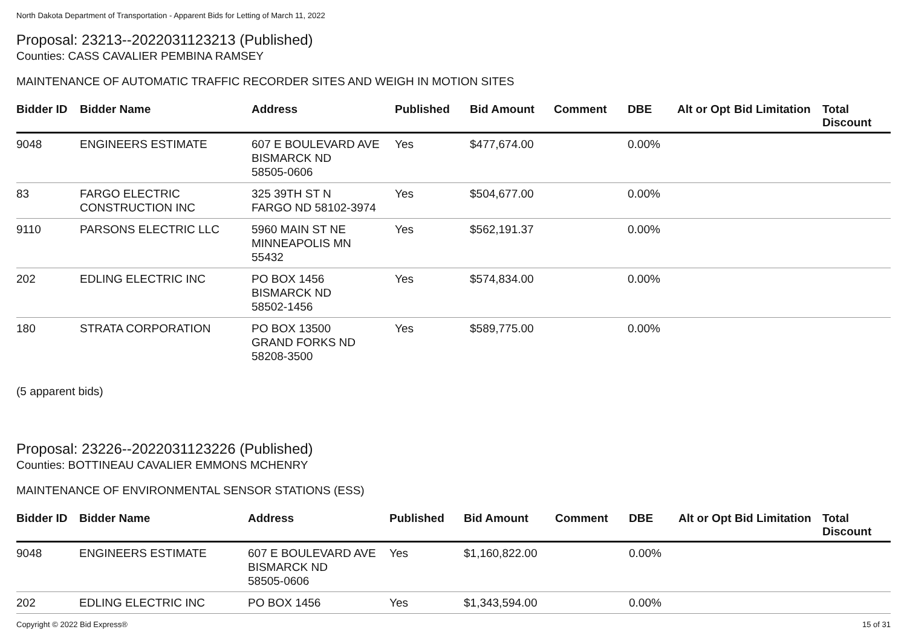North Dakota Department of Transportation - Apparent Bids for Letting of March 11, 2022
Proposal: 23213--2022031123213 (Published)
Counties: CASS CAVALIER PEMBINA RAMSEY
MAINTENANCE OF AUTOMATIC TRAFFIC RECORDER SITES AND WEIGH IN MOTION SITES
| Bidder ID | Bidder Name | Address | Published | Bid Amount | Comment | DBE | Alt or Opt | Bid Limitation | Total Discount |
| --- | --- | --- | --- | --- | --- | --- | --- | --- | --- |
| 9048 | ENGINEERS ESTIMATE | 607 E BOULEVARD AVE BISMARCK ND 58505-0606 | Yes | $477,674.00 | | 0.00% | | | |
| 83 | FARGO ELECTRIC CONSTRUCTION INC | 325 39TH ST N FARGO ND 58102-3974 | Yes | $504,677.00 | | 0.00% | | | |
| 9110 | PARSONS ELECTRIC LLC | 5960 MAIN ST NE MINNEAPOLIS MN 55432 | Yes | $562,191.37 | | 0.00% | | | |
| 202 | EDLING ELECTRIC INC | PO BOX 1456 BISMARCK ND 58502-1456 | Yes | $574,834.00 | | 0.00% | | | |
| 180 | STRATA CORPORATION | PO BOX 13500 GRAND FORKS ND 58208-3500 | Yes | $589,775.00 | | 0.00% | | | |
(5 apparent bids)
Proposal: 23226--2022031123226 (Published)
Counties: BOTTINEAU CAVALIER EMMONS MCHENRY
MAINTENANCE OF ENVIRONMENTAL SENSOR STATIONS (ESS)
| Bidder ID | Bidder Name | Address | Published | Bid Amount | Comment | DBE | Alt or Opt | Bid Limitation | Total Discount |
| --- | --- | --- | --- | --- | --- | --- | --- | --- | --- |
| 9048 | ENGINEERS ESTIMATE | 607 E BOULEVARD AVE BISMARCK ND 58505-0606 | Yes | $1,160,822.00 | | 0.00% | | | |
| 202 | EDLING ELECTRIC INC | PO BOX 1456 | Yes | $1,343,594.00 | | 0.00% | | | |
Copyright © 2022 Bid Express® 15 of 31